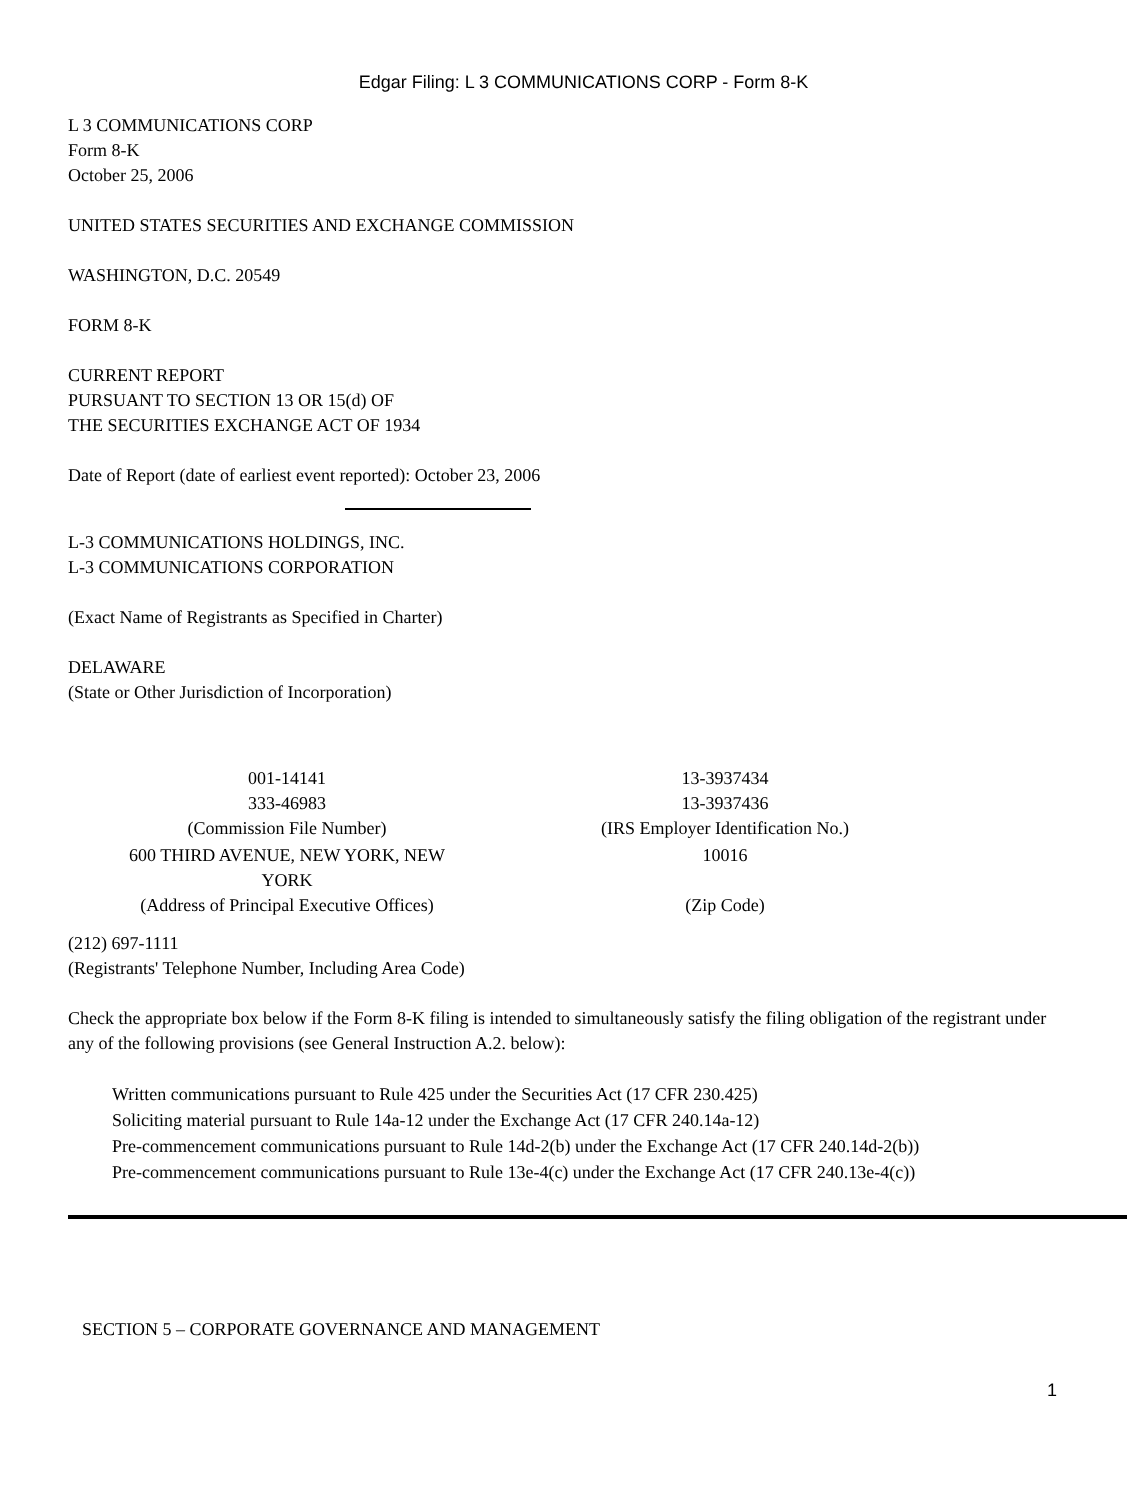Edgar Filing: L 3 COMMUNICATIONS CORP - Form 8-K
L 3 COMMUNICATIONS CORP
Form 8-K
October 25, 2006
UNITED STATES SECURITIES AND EXCHANGE COMMISSION
WASHINGTON, D.C. 20549
FORM 8-K
CURRENT REPORT
PURSUANT TO SECTION 13 OR 15(d) OF
THE SECURITIES EXCHANGE ACT OF 1934
Date of Report (date of earliest event reported): October 23, 2006
L-3 COMMUNICATIONS HOLDINGS, INC.
L-3 COMMUNICATIONS CORPORATION
(Exact Name of Registrants as Specified in Charter)
DELAWARE
(State or Other Jurisdiction of Incorporation)
| 001-14141 333-46983 (Commission File Number) | 13-3937434 13-3937436 (IRS Employer Identification No.) |
| 600 THIRD AVENUE, NEW YORK, NEW YORK (Address of Principal Executive Offices) | 10016 (Zip Code) |
(212) 697-1111
(Registrants' Telephone Number, Including Area Code)
Check the appropriate box below if the Form 8-K filing is intended to simultaneously satisfy the filing obligation of the registrant under any of the following provisions (see General Instruction A.2. below):
Written communications pursuant to Rule 425 under the Securities Act (17 CFR 230.425)
Soliciting material pursuant to Rule 14a-12 under the Exchange Act (17 CFR 240.14a-12)
Pre-commencement communications pursuant to Rule 14d-2(b) under the Exchange Act (17 CFR 240.14d-2(b))
Pre-commencement communications pursuant to Rule 13e-4(c) under the Exchange Act (17 CFR 240.13e-4(c))
SECTION 5 – CORPORATE GOVERNANCE AND MANAGEMENT
1